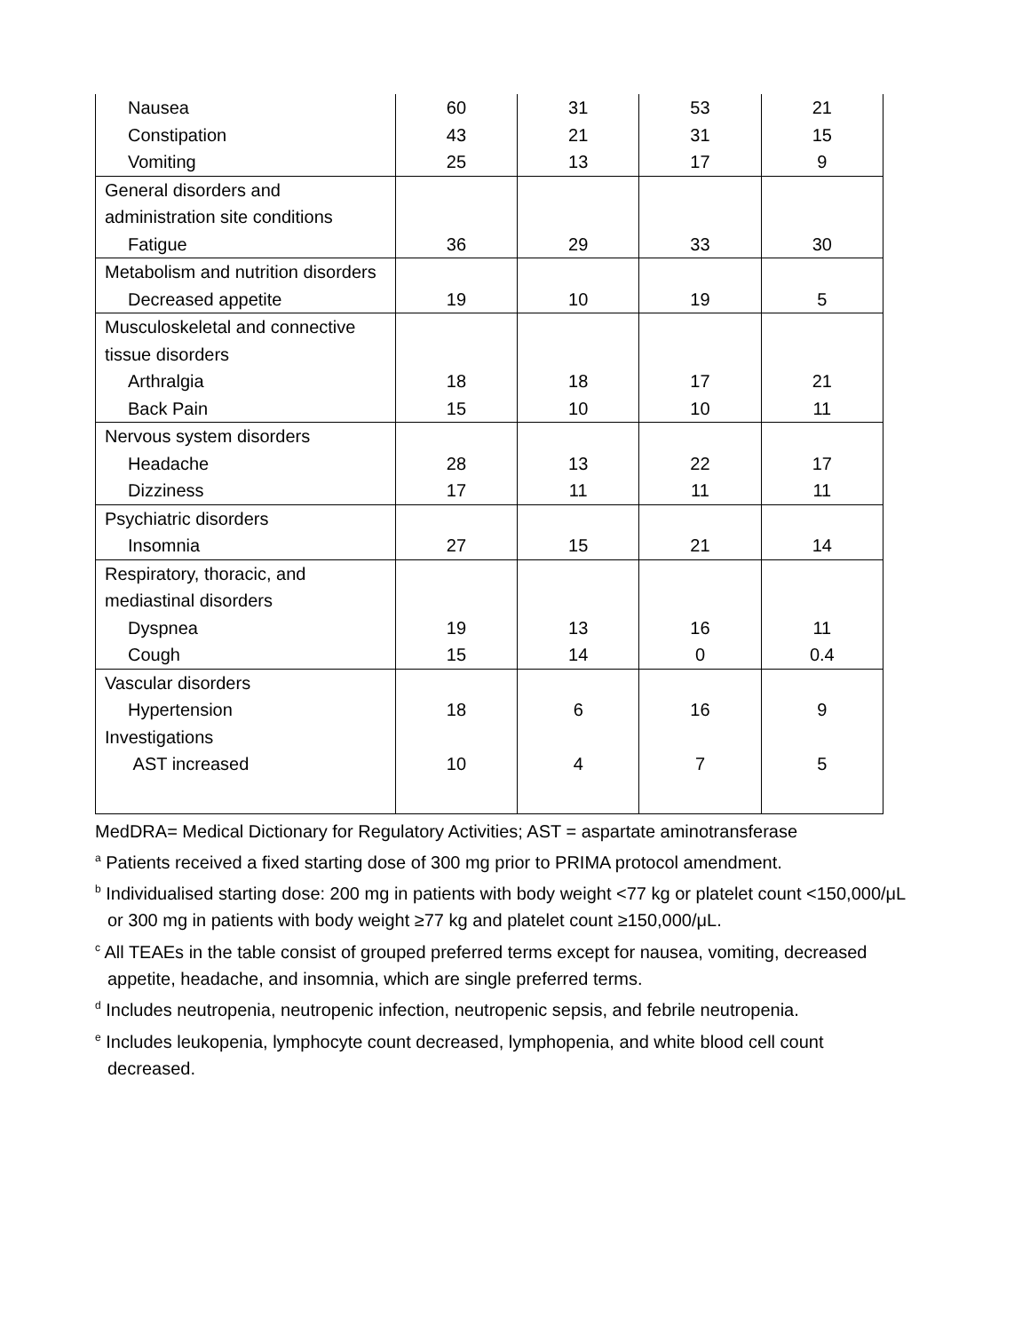| Nausea Constipation Vomiting | 60 43 25 | 31 21 13 | 53 31 17 | 21 15 9 |
| General disorders and administration site conditions Fatigue | 36 | 29 | 33 | 30 |
| Metabolism and nutrition disorders Decreased appetite | 19 | 10 | 19 | 5 |
| Musculoskeletal and connective tissue disorders Arthralgia Back Pain | 18 15 | 18 10 | 17 10 | 21 11 |
| Nervous system disorders Headache Dizziness | 28 17 | 13 11 | 22 11 | 17 11 |
| Psychiatric disorders Insomnia | 27 | 15 | 21 | 14 |
| Respiratory, thoracic, and mediastinal disorders Dyspnea Cough | 19 15 | 13 14 | 16 0 | 11 0.4 |
| Vascular disorders Hypertension Investigations AST increased | 18 10 | 6 4 | 16 7 | 9 5 |
MedDRA= Medical Dictionary for Regulatory Activities; AST = aspartate aminotransferase
<sup>a</sup> Patients received a fixed starting dose of 300 mg prior to PRIMA protocol amendment.
<sup>b</sup> Individualised starting dose: 200 mg in patients with body weight <77 kg or platelet count <150,000/μL or 300 mg in patients with body weight ≥77 kg and platelet count ≥150,000/μL.
<sup>c</sup> All TEAEs in the table consist of grouped preferred terms except for nausea, vomiting, decreased appetite, headache, and insomnia, which are single preferred terms.
<sup>d</sup> Includes neutropenia, neutropenic infection, neutropenic sepsis, and febrile neutropenia.
<sup>e</sup> Includes leukopenia, lymphocyte count decreased, lymphopenia, and white blood cell count decreased.